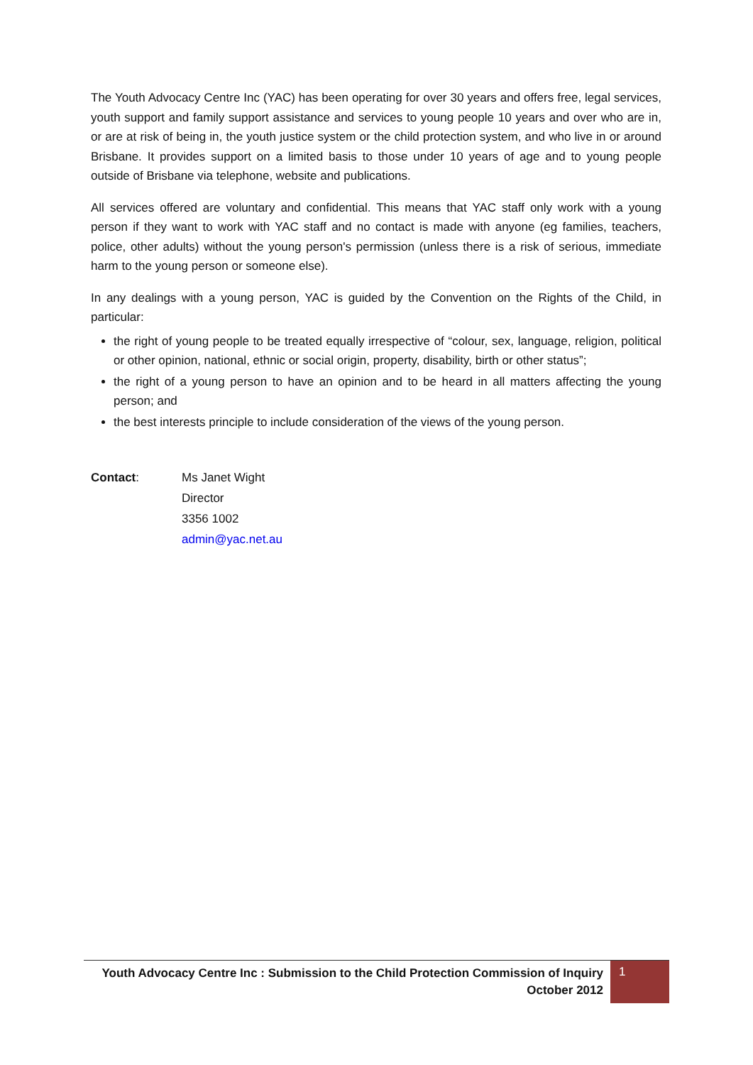The Youth Advocacy Centre Inc (YAC) has been operating for over 30 years and offers free, legal services, youth support and family support assistance and services to young people 10 years and over who are in, or are at risk of being in, the youth justice system or the child protection system, and who live in or around Brisbane. It provides support on a limited basis to those under 10 years of age and to young people outside of Brisbane via telephone, website and publications.
All services offered are voluntary and confidential. This means that YAC staff only work with a young person if they want to work with YAC staff and no contact is made with anyone (eg families, teachers, police, other adults) without the young person's permission (unless there is a risk of serious, immediate harm to the young person or someone else).
In any dealings with a young person, YAC is guided by the Convention on the Rights of the Child, in particular:
the right of young people to be treated equally irrespective of “colour, sex, language, religion, political or other opinion, national, ethnic or social origin, property, disability, birth or other status”;
the right of a young person to have an opinion and to be heard in all matters affecting the young person; and
the best interests principle to include consideration of the views of the young person.
Contact: Ms Janet Wight
Director
3356 1002
admin@yac.net.au
Youth Advocacy Centre Inc : Submission to the Child Protection Commission of Inquiry
October 2012
1